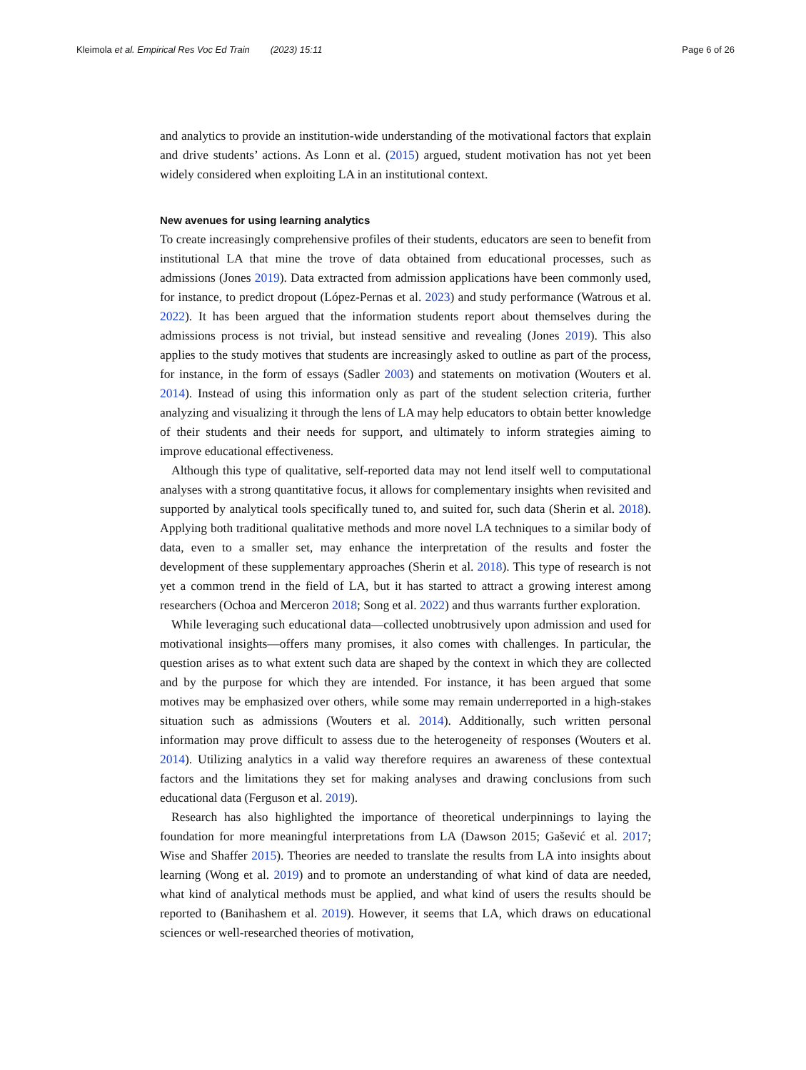Kleimola et al. Empirical Res Voc Ed Train (2023) 15:11
Page 6 of 26
and analytics to provide an institution-wide understanding of the motivational factors that explain and drive students’ actions. As Lonn et al. (2015) argued, student motivation has not yet been widely considered when exploiting LA in an institutional context.
New avenues for using learning analytics
To create increasingly comprehensive profiles of their students, educators are seen to benefit from institutional LA that mine the trove of data obtained from educational processes, such as admissions (Jones 2019). Data extracted from admission applications have been commonly used, for instance, to predict dropout (López-Pernas et al. 2023) and study performance (Watrous et al. 2022). It has been argued that the information students report about themselves during the admissions process is not trivial, but instead sensitive and revealing (Jones 2019). This also applies to the study motives that students are increasingly asked to outline as part of the process, for instance, in the form of essays (Sadler 2003) and statements on motivation (Wouters et al. 2014). Instead of using this information only as part of the student selection criteria, further analyzing and visualizing it through the lens of LA may help educators to obtain better knowledge of their students and their needs for support, and ultimately to inform strategies aiming to improve educational effectiveness.
Although this type of qualitative, self-reported data may not lend itself well to computational analyses with a strong quantitative focus, it allows for complementary insights when revisited and supported by analytical tools specifically tuned to, and suited for, such data (Sherin et al. 2018). Applying both traditional qualitative methods and more novel LA techniques to a similar body of data, even to a smaller set, may enhance the interpretation of the results and foster the development of these supplementary approaches (Sherin et al. 2018). This type of research is not yet a common trend in the field of LA, but it has started to attract a growing interest among researchers (Ochoa and Merceron 2018; Song et al. 2022) and thus warrants further exploration.
While leveraging such educational data—collected unobtrusively upon admission and used for motivational insights—offers many promises, it also comes with challenges. In particular, the question arises as to what extent such data are shaped by the context in which they are collected and by the purpose for which they are intended. For instance, it has been argued that some motives may be emphasized over others, while some may remain underreported in a high-stakes situation such as admissions (Wouters et al. 2014). Additionally, such written personal information may prove difficult to assess due to the heterogeneity of responses (Wouters et al. 2014). Utilizing analytics in a valid way therefore requires an awareness of these contextual factors and the limitations they set for making analyses and drawing conclusions from such educational data (Ferguson et al. 2019).
Research has also highlighted the importance of theoretical underpinnings to laying the foundation for more meaningful interpretations from LA (Dawson 2015; Gašević et al. 2017; Wise and Shaffer 2015). Theories are needed to translate the results from LA into insights about learning (Wong et al. 2019) and to promote an understanding of what kind of data are needed, what kind of analytical methods must be applied, and what kind of users the results should be reported to (Banihashem et al. 2019). However, it seems that LA, which draws on educational sciences or well-researched theories of motivation,